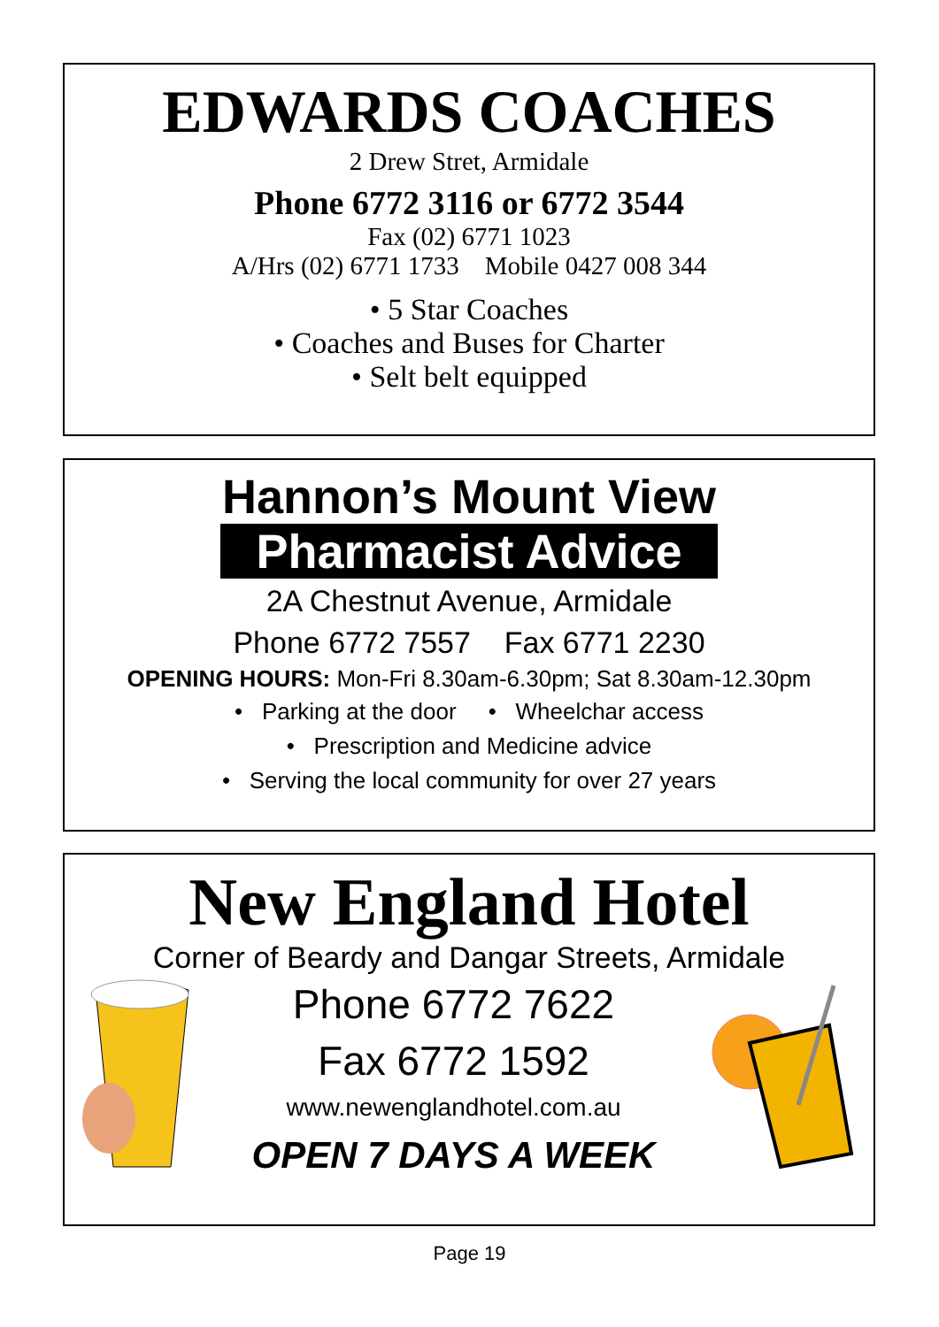EDWARDS COACHES
2 Drew Stret, Armidale
Phone 6772 3116 or 6772 3544
Fax (02) 6771 1023
A/Hrs (02) 6771 1733 Mobile 0427 008 344
• 5 Star Coaches
• Coaches and Buses for Charter
• Selt belt equipped
Hannon’s Mount View
Pharmacist Advice
2A Chestnut Avenue, Armidale
Phone 6772 7557 Fax 6771 2230
OPENING HOURS: Mon-Fri 8.30am-6.30pm; Sat 8.30am-12.30pm
• Parking at the door • Wheelchar access
• Prescription and Medicine advice
• Serving the local community for over 27 years
New England Hotel
Corner of Beardy and Dangar Streets, Armidale
Phone 6772 7622
Fax 6772 1592
www.newenglandhotel.com.au
OPEN 7 DAYS A WEEK
Page 19